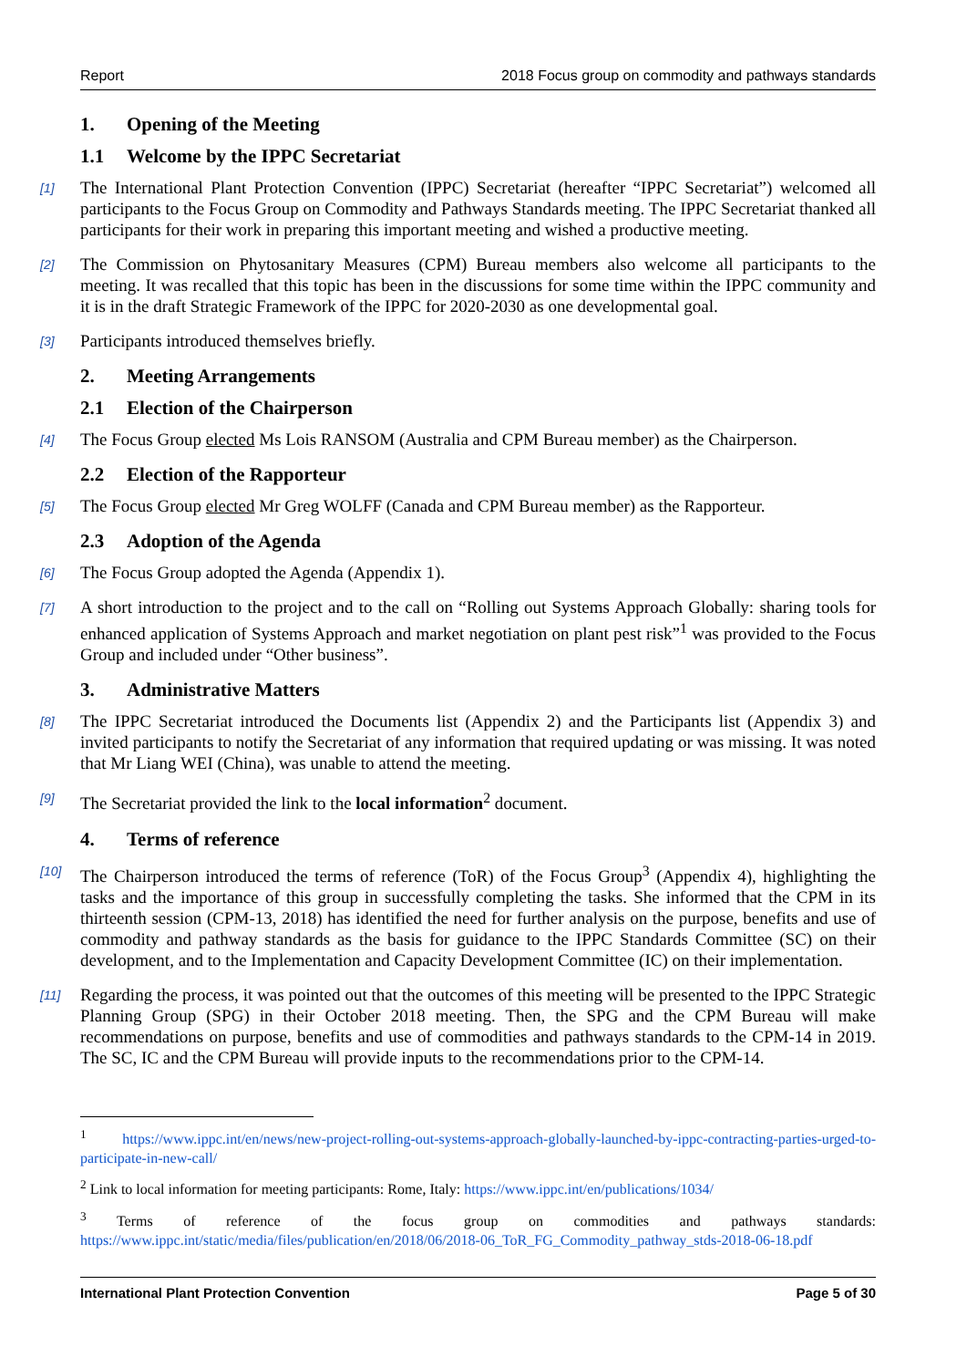Report 2018 Focus group on commodity and pathways standards
1. Opening of the Meeting
1.1 Welcome by the IPPC Secretariat
[1] The International Plant Protection Convention (IPPC) Secretariat (hereafter “IPPC Secretariat”) welcomed all participants to the Focus Group on Commodity and Pathways Standards meeting. The IPPC Secretariat thanked all participants for their work in preparing this important meeting and wished a productive meeting.
[2] The Commission on Phytosanitary Measures (CPM) Bureau members also welcome all participants to the meeting. It was recalled that this topic has been in the discussions for some time within the IPPC community and it is in the draft Strategic Framework of the IPPC for 2020-2030 as one developmental goal.
[3] Participants introduced themselves briefly.
2. Meeting Arrangements
2.1 Election of the Chairperson
[4] The Focus Group elected Ms Lois RANSOM (Australia and CPM Bureau member) as the Chairperson.
2.2 Election of the Rapporteur
[5] The Focus Group elected Mr Greg WOLFF (Canada and CPM Bureau member) as the Rapporteur.
2.3 Adoption of the Agenda
[6] The Focus Group adopted the Agenda (Appendix 1).
[7] A short introduction to the project and to the call on “Rolling out Systems Approach Globally: sharing tools for enhanced application of Systems Approach and market negotiation on plant pest risk”<sup>1</sup> was provided to the Focus Group and included under “Other business”.
3. Administrative Matters
[8] The IPPC Secretariat introduced the Documents list (Appendix 2) and the Participants list (Appendix 3) and invited participants to notify the Secretariat of any information that required updating or was missing. It was noted that Mr Liang WEI (China), was unable to attend the meeting.
[9] The Secretariat provided the link to the local information<sup>2</sup> document.
4. Terms of reference
[10] The Chairperson introduced the terms of reference (ToR) of the Focus Group<sup>3</sup> (Appendix 4), highlighting the tasks and the importance of this group in successfully completing the tasks. She informed that the CPM in its thirteenth session (CPM-13, 2018) has identified the need for further analysis on the purpose, benefits and use of commodity and pathway standards as the basis for guidance to the IPPC Standards Committee (SC) on their development, and to the Implementation and Capacity Development Committee (IC) on their implementation.
[11] Regarding the process, it was pointed out that the outcomes of this meeting will be presented to the IPPC Strategic Planning Group (SPG) in their October 2018 meeting. Then, the SPG and the CPM Bureau will make recommendations on purpose, benefits and use of commodities and pathways standards to the CPM-14 in 2019. The SC, IC and the CPM Bureau will provide inputs to the recommendations prior to the CPM-14.
<sup>1</sup> https://www.ippc.int/en/news/new-project-rolling-out-systems-approach-globally-launched-by-ippc-contracting-parties-urged-to-participate-in-new-call/
<sup>2</sup> Link to local information for meeting participants: Rome, Italy: https://www.ippc.int/en/publications/1034/
<sup>3</sup> Terms of reference of the focus group on commodities and pathways standards: https://www.ippc.int/static/media/files/publication/en/2018/06/2018-06_ToR_FG_Commodity_pathway_stds-2018-06-18.pdf
International Plant Protection Convention Page 5 of 30